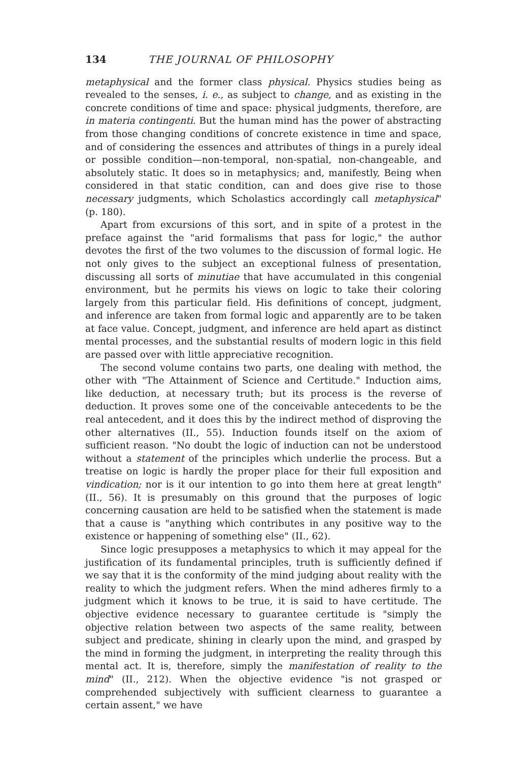134 THE JOURNAL OF PHILOSOPHY
metaphysical and the former class physical. Physics studies being as revealed to the senses, i. e., as subject to change, and as existing in the concrete conditions of time and space: physical judgments, therefore, are in materia contingenti. But the human mind has the power of abstracting from those changing conditions of concrete existence in time and space, and of considering the essences and attributes of things in a purely ideal or possible condition—non-temporal, non-spatial, non-changeable, and absolutely static. It does so in metaphysics; and, manifestly, Being when considered in that static condition, can and does give rise to those necessary judgments, which Scholastics accordingly call metaphysical" (p. 180).
Apart from excursions of this sort, and in spite of a protest in the preface against the "arid formalisms that pass for logic," the author devotes the first of the two volumes to the discussion of formal logic. He not only gives to the subject an exceptional fulness of presentation, discussing all sorts of minutiae that have accumulated in this congenial environment, but he permits his views on logic to take their coloring largely from this particular field. His definitions of concept, judgment, and inference are taken from formal logic and apparently are to be taken at face value. Concept, judgment, and inference are held apart as distinct mental processes, and the substantial results of modern logic in this field are passed over with little appreciative recognition.
The second volume contains two parts, one dealing with method, the other with "The Attainment of Science and Certitude." Induction aims, like deduction, at necessary truth; but its process is the reverse of deduction. It proves some one of the conceivable antecedents to be the real antecedent, and it does this by the indirect method of disproving the other alternatives (II., 55). Induction founds itself on the axiom of sufficient reason. "No doubt the logic of induction can not be understood without a statement of the principles which underlie the process. But a treatise on logic is hardly the proper place for their full exposition and vindication; nor is it our intention to go into them here at great length" (II., 56). It is presumably on this ground that the purposes of logic concerning causation are held to be satisfied when the statement is made that a cause is "anything which contributes in any positive way to the existence or happening of something else" (II., 62).
Since logic presupposes a metaphysics to which it may appeal for the justification of its fundamental principles, truth is sufficiently defined if we say that it is the conformity of the mind judging about reality with the reality to which the judgment refers. When the mind adheres firmly to a judgment which it knows to be true, it is said to have certitude. The objective evidence necessary to guarantee certitude is "simply the objective relation between two aspects of the same reality, between subject and predicate, shining in clearly upon the mind, and grasped by the mind in forming the judgment, in interpreting the reality through this mental act. It is, therefore, simply the manifestation of reality to the mind" (II., 212). When the objective evidence "is not grasped or comprehended subjectively with sufficient clearness to guarantee a certain assent," we have